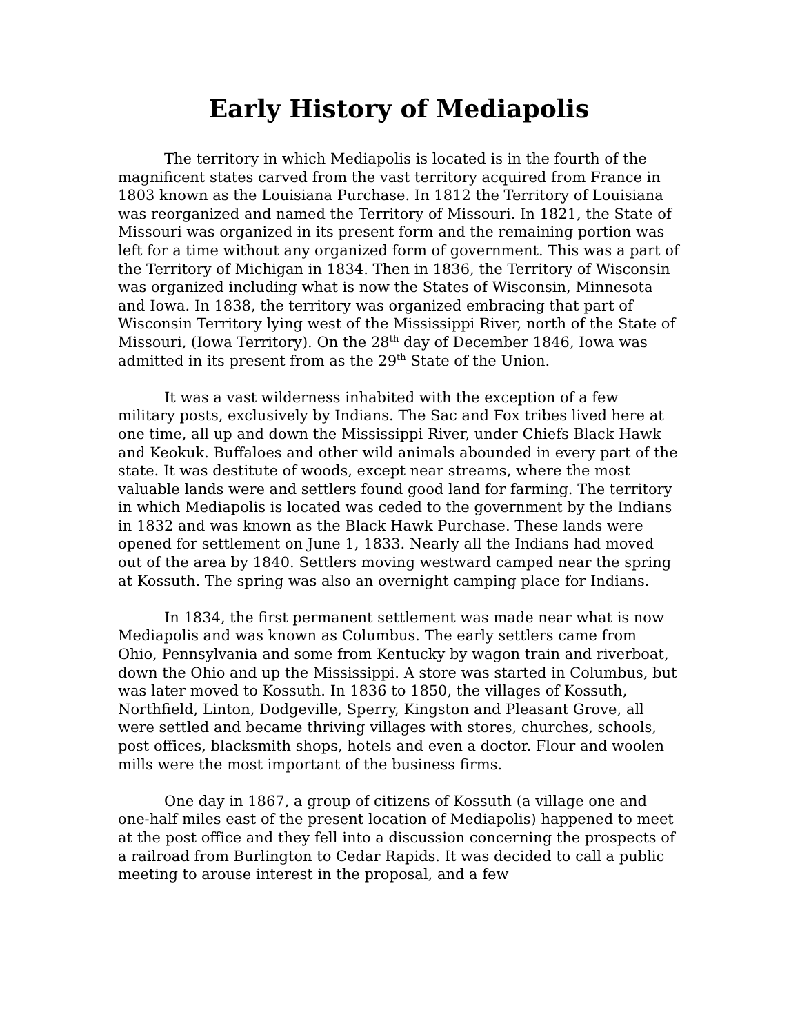Early History of Mediapolis
The territory in which Mediapolis is located is in the fourth of the magnificent states carved from the vast territory acquired from France in 1803 known as the Louisiana Purchase. In 1812 the Territory of Louisiana was reorganized and named the Territory of Missouri. In 1821, the State of Missouri was organized in its present form and the remaining portion was left for a time without any organized form of government. This was a part of the Territory of Michigan in 1834. Then in 1836, the Territory of Wisconsin was organized including what is now the States of Wisconsin, Minnesota and Iowa. In 1838, the territory was organized embracing that part of Wisconsin Territory lying west of the Mississippi River, north of the State of Missouri, (Iowa Territory). On the 28<sup>th</sup> day of December 1846, Iowa was admitted in its present from as the 29<sup>th</sup> State of the Union.
It was a vast wilderness inhabited with the exception of a few military posts, exclusively by Indians. The Sac and Fox tribes lived here at one time, all up and down the Mississippi River, under Chiefs Black Hawk and Keokuk. Buffaloes and other wild animals abounded in every part of the state. It was destitute of woods, except near streams, where the most valuable lands were and settlers found good land for farming. The territory in which Mediapolis is located was ceded to the government by the Indians in 1832 and was known as the Black Hawk Purchase. These lands were opened for settlement on June 1, 1833. Nearly all the Indians had moved out of the area by 1840. Settlers moving westward camped near the spring at Kossuth. The spring was also an overnight camping place for Indians.
In 1834, the first permanent settlement was made near what is now Mediapolis and was known as Columbus. The early settlers came from Ohio, Pennsylvania and some from Kentucky by wagon train and riverboat, down the Ohio and up the Mississippi. A store was started in Columbus, but was later moved to Kossuth. In 1836 to 1850, the villages of Kossuth, Northfield, Linton, Dodgeville, Sperry, Kingston and Pleasant Grove, all were settled and became thriving villages with stores, churches, schools, post offices, blacksmith shops, hotels and even a doctor. Flour and woolen mills were the most important of the business firms.
One day in 1867, a group of citizens of Kossuth (a village one and one-half miles east of the present location of Mediapolis) happened to meet at the post office and they fell into a discussion concerning the prospects of a railroad from Burlington to Cedar Rapids. It was decided to call a public meeting to arouse interest in the proposal, and a few